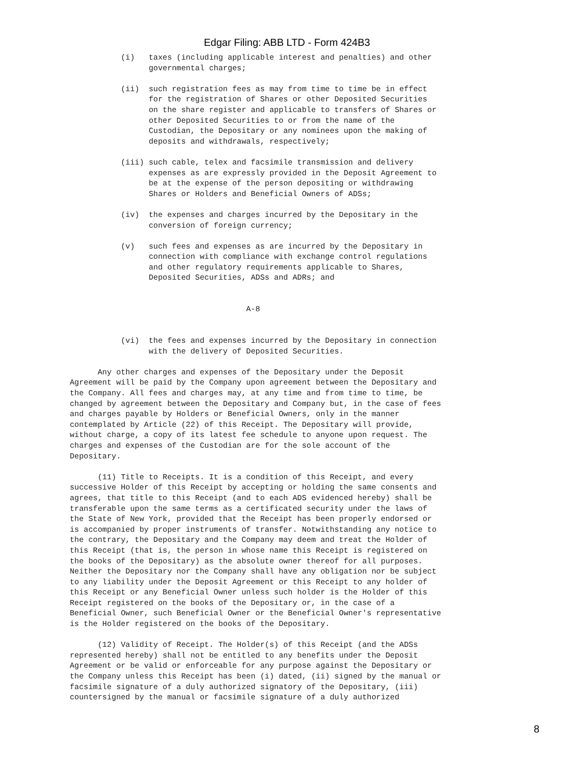Edgar Filing: ABB LTD - Form 424B3
           (i)   taxes (including applicable interest and penalties) and other
                 governmental charges;

           (ii)  such registration fees as may from time to time be in effect
                 for the registration of Shares or other Deposited Securities
                 on the share register and applicable to transfers of Shares or
                 other Deposited Securities to or from the name of the
                 Custodian, the Depositary or any nominees upon the making of
                 deposits and withdrawals, respectively;

           (iii) such cable, telex and facsimile transmission and delivery
                 expenses as are expressly provided in the Deposit Agreement to
                 be at the expense of the person depositing or withdrawing
                 Shares or Holders and Beneficial Owners of ADSs;

           (iv)  the expenses and charges incurred by the Depositary in the
                 conversion of foreign currency;

           (v)   such fees and expenses as are incurred by the Depositary in
                 connection with compliance with exchange control regulations
                 and other regulatory requirements applicable to Shares,
                 Deposited Securities, ADSs and ADRs; and


                                      A-8


           (vi)  the fees and expenses incurred by the Depositary in connection
                 with the delivery of Deposited Securities.

      Any other charges and expenses of the Depositary under the Deposit
Agreement will be paid by the Company upon agreement between the Depositary and
the Company. All fees and charges may, at any time and from time to time, be
changed by agreement between the Depositary and Company but, in the case of fees
and charges payable by Holders or Beneficial Owners, only in the manner
contemplated by Article (22) of this Receipt. The Depositary will provide,
without charge, a copy of its latest fee schedule to anyone upon request. The
charges and expenses of the Custodian are for the sole account of the
Depositary.

      (11) Title to Receipts. It is a condition of this Receipt, and every
successive Holder of this Receipt by accepting or holding the same consents and
agrees, that title to this Receipt (and to each ADS evidenced hereby) shall be
transferable upon the same terms as a certificated security under the laws of
the State of New York, provided that the Receipt has been properly endorsed or
is accompanied by proper instruments of transfer. Notwithstanding any notice to
the contrary, the Depositary and the Company may deem and treat the Holder of
this Receipt (that is, the person in whose name this Receipt is registered on
the books of the Depositary) as the absolute owner thereof for all purposes.
Neither the Depositary nor the Company shall have any obligation nor be subject
to any liability under the Deposit Agreement or this Receipt to any holder of
this Receipt or any Beneficial Owner unless such holder is the Holder of this
Receipt registered on the books of the Depositary or, in the case of a
Beneficial Owner, such Beneficial Owner or the Beneficial Owner's representative
is the Holder registered on the books of the Depositary.

      (12) Validity of Receipt. The Holder(s) of this Receipt (and the ADSs
represented hereby) shall not be entitled to any benefits under the Deposit
Agreement or be valid or enforceable for any purpose against the Depositary or
the Company unless this Receipt has been (i) dated, (ii) signed by the manual or
facsimile signature of a duly authorized signatory of the Depositary, (iii)
countersigned by the manual or facsimile signature of a duly authorized
8